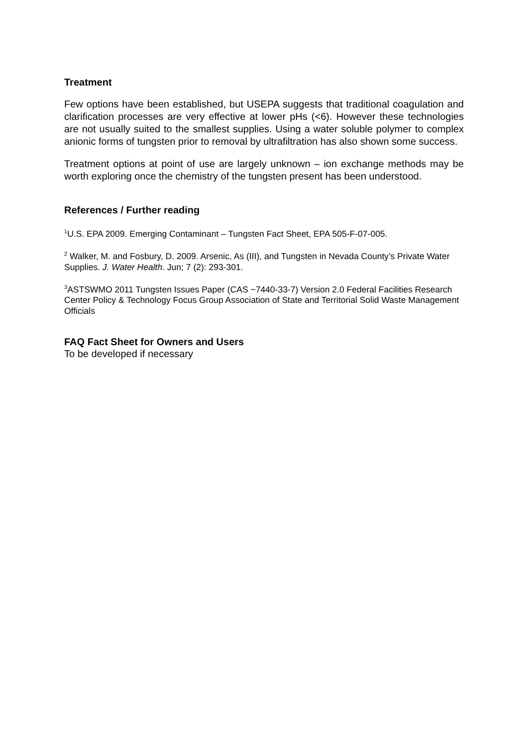Treatment
Few options have been established, but USEPA suggests that traditional coagulation and clarification processes are very effective at lower pHs (<6). However these technologies are not usually suited to the smallest supplies. Using a water soluble polymer to complex anionic forms of tungsten prior to removal by ultrafiltration has also shown some success.
Treatment options at point of use are largely unknown – ion exchange methods may be worth exploring once the chemistry of the tungsten present has been understood.
References / Further reading
<sup>1</sup> U.S. EPA 2009. Emerging Contaminant – Tungsten Fact Sheet, EPA 505-F-07-005.
<sup>2</sup> Walker, M. and Fosbury, D. 2009. Arsenic, As (III), and Tungsten in Nevada County’s Private Water Supplies. J. Water Health. Jun; 7 (2): 293-301.
<sup>3</sup> ASTSWMO 2011 Tungsten Issues Paper (CAS ~7440-33-7) Version 2.0 Federal Facilities Research Center Policy & Technology Focus Group Association of State and Territorial Solid Waste Management Officials
FAQ Fact Sheet for Owners and Users
To be developed if necessary